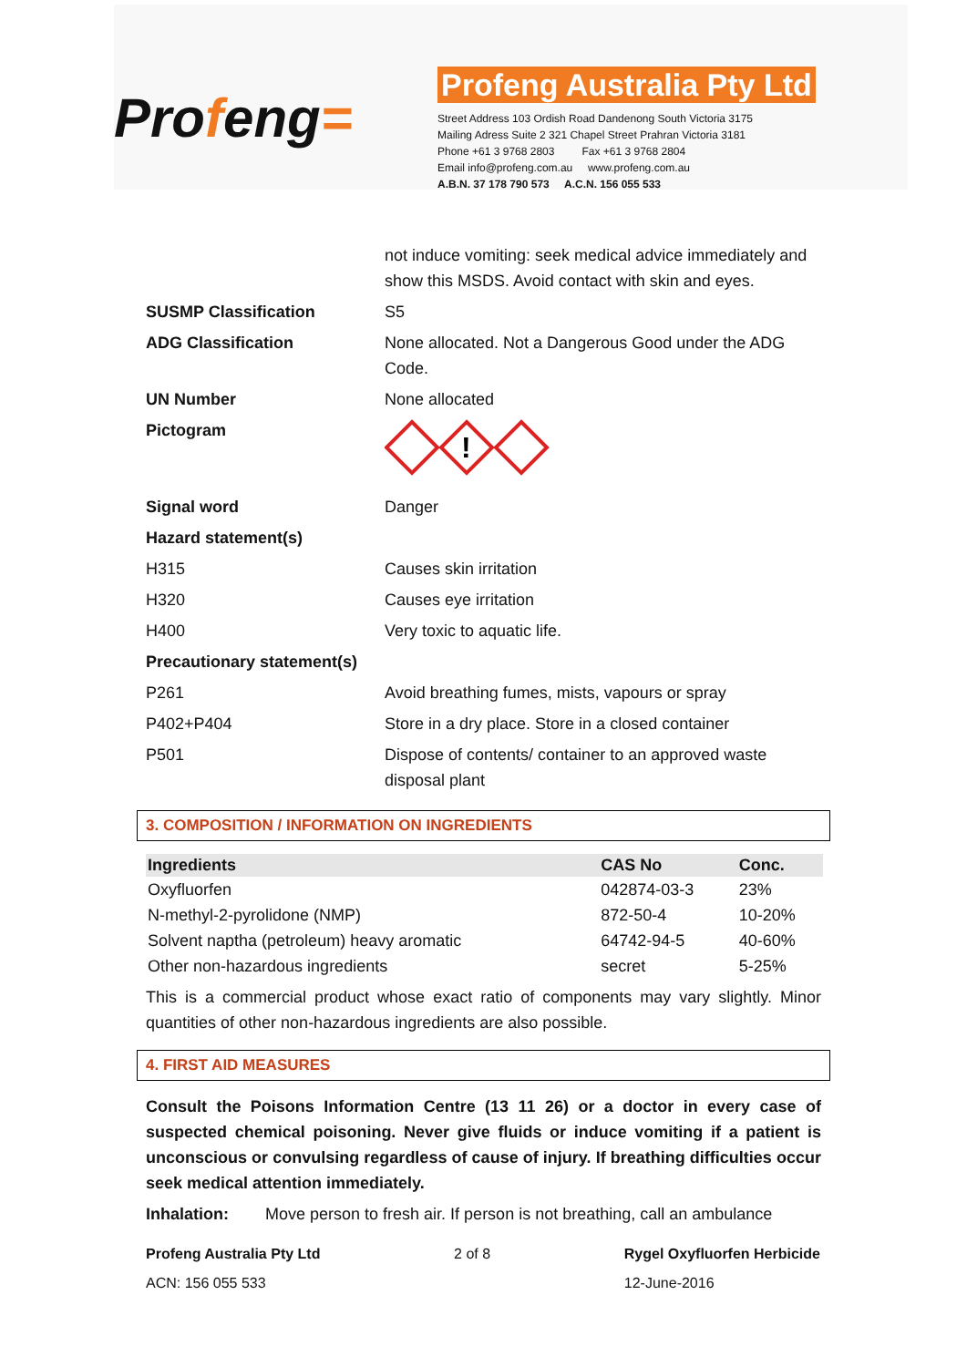Profeng=
Profeng Australia Pty Ltd
Street Address 103 Ordish Road Dandenong South Victoria 3175
Mailing Adress Suite 2 321 Chapel Street Prahran Victoria 3181
Phone +61 3 9768 2803 Fax +61 3 9768 2804
Email info@profeng.com.au www.profeng.com.au
A.B.N. 37 178 790 573 A.C.N. 156 055 533
| | not induce vomiting: seek medical advice immediately and show this MSDS. Avoid contact with skin and eyes. |
| SUSMP Classification | S5 |
| ADG Classification | None allocated. Not a Dangerous Good under the ADG Code. |
| UN Number | None allocated |
| Pictogram | ! |
| Signal word | Danger |
| Hazard statement(s) | |
| H315 | Causes skin irritation |
| H320 | Causes eye irritation |
| H400 | Very toxic to aquatic life. |
| Precautionary statement(s) | |
| P261 | Avoid breathing fumes, mists, vapours or spray |
| P402+P404 | Store in a dry place. Store in a closed container |
| P501 | Dispose of contents/ container to an approved waste disposal plant |
3. COMPOSITION / INFORMATION ON INGREDIENTS
| Ingredients | CAS No | Conc. |
| --- | --- | --- |
| Oxyfluorfen | 042874-03-3 | 23% |
| N-methyl-2-pyrolidone (NMP) | 872-50-4 | 10-20% |
| Solvent naptha (petroleum) heavy aromatic | 64742-94-5 | 40-60% |
| Other non-hazardous ingredients | secret | 5-25% |
This is a commercial product whose exact ratio of components may vary slightly. Minor quantities of other non-hazardous ingredients are also possible.
4. FIRST AID MEASURES
Consult the Poisons Information Centre (13 11 26) or a doctor in every case of suspected chemical poisoning. Never give fluids or induce vomiting if a patient is unconscious or convulsing regardless of cause of injury. If breathing difficulties occur seek medical attention immediately.
Inhalation: Move person to fresh air. If person is not breathing, call an ambulance
Profeng Australia Pty Ltd
ACN: 156 055 533
2 of 8 Rygel Oxyfluorfen Herbicide
12-June-2016